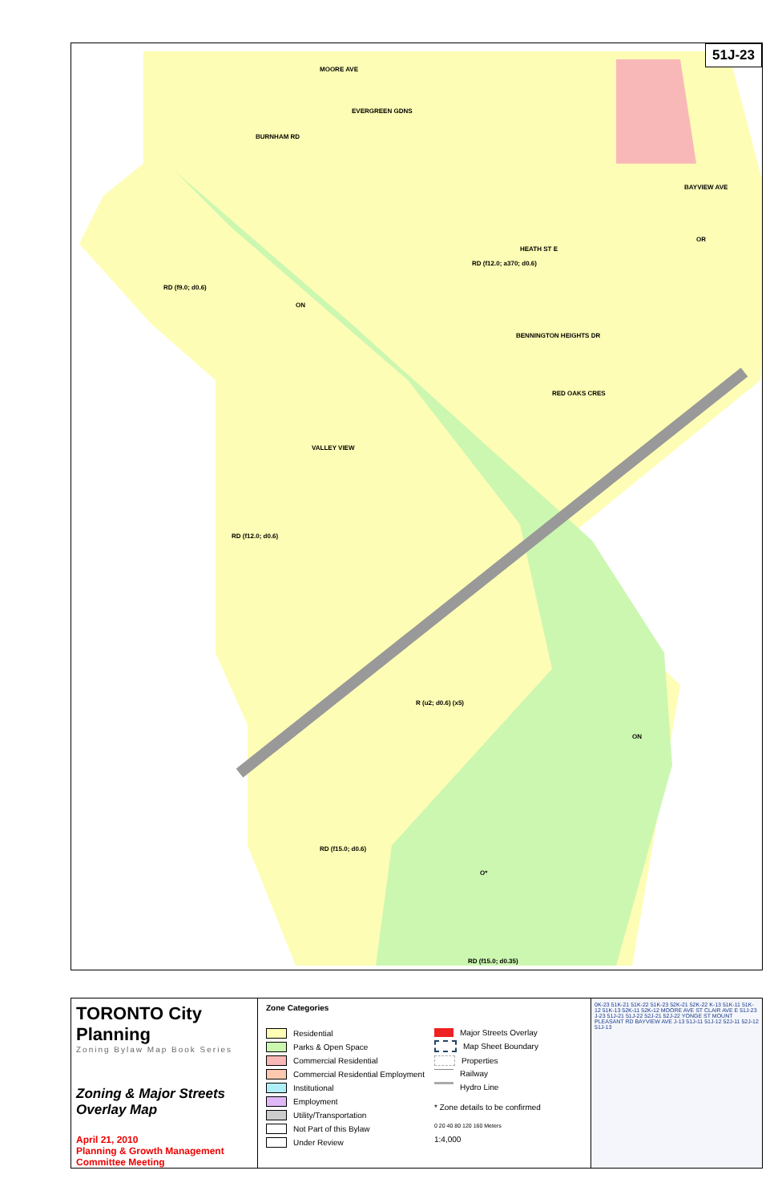51J-23
MOORE AVE
EVERGREEN GDNS
BURNHAM RD
RD (f12.0; a370; d0.6)
RD (f9.0; d0.6)
ON
HEATH ST E
BAYVIEW AVE
OR
BENNINGTON HEIGHTS DR
RED OAKS CRES
VALLEY VIEW
RD (f12.0; d0.6)
R (u2; d0.6) (x5)
ON
RD (f15.0; d0.6)
O*
RD (f15.0; d0.35)
TORONTO City Planning
Zoning Bylaw Map Book Series
Zoning & Major Streets Overlay Map
April 21, 2010
Planning & Growth Management Committee Meeting
Zone Categories
Residential
Parks & Open Space
Commercial Residential
Commercial Residential Employment
Institutional
Employment
Utility/Transportation
Not Part of this Bylaw
Under Review
Major Streets Overlay
Map Sheet Boundary
Properties
Railway
Hydro Line
* Zone details to be confirmed
0 20 40 80 120 160 Meters
1:4,000
0K-23 51K-21 51K-22 51K-23 52K-21 52K-22 K-13 51K-11 51K-12 51K-13 52K-11 52K-12 MOORE AVE ST CLAIR AVE E 51J-23 J-23 51J-21 51J-22 52J-21 52J-22 YONGE ST MOUNT PLEASANT RD BAYVIEW AVE J-13 51J-11 51J-12 52J-11 52J-12 51J-13